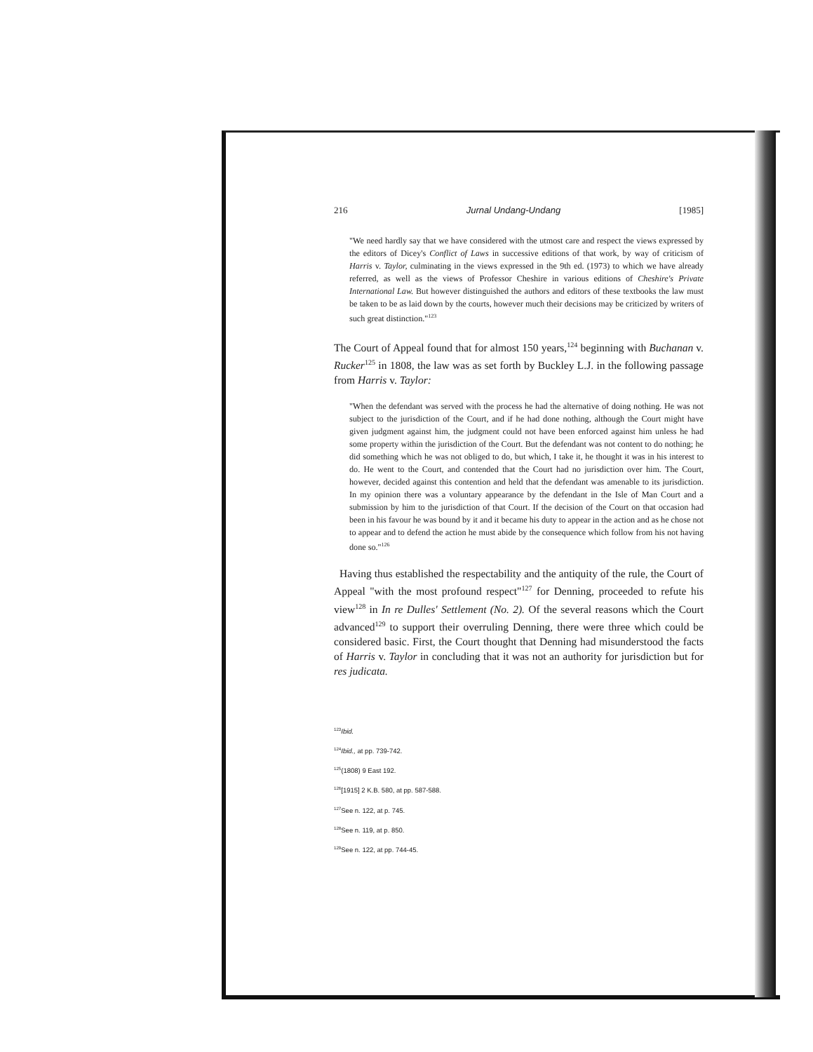216 Jurnal Undang-Undang [1985]
"We need hardly say that we have considered with the utmost care and respect the views expressed by the editors of Dicey's Conflict of Laws in successive editions of that work, by way of criticism of Harris v. Taylor, culminating in the views expressed in the 9th ed. (1973) to which we have already referred, as well as the views of Professor Cheshire in various editions of Cheshire's Private International Law. But however distinguished the authors and editors of these textbooks the law must be taken to be as laid down by the courts, however much their decisions may be criticized by writers of such great distinction."<sup>123</sup>
The Court of Appeal found that for almost 150 years,<sup>124</sup> beginning with Buchanan v. Rucker<sup>125</sup> in 1808, the law was as set forth by Buckley L.J. in the following passage from Harris v. Taylor:
"When the defendant was served with the process he had the alternative of doing nothing. He was not subject to the jurisdiction of the Court, and if he had done nothing, although the Court might have given judgment against him, the judgment could not have been enforced against him unless he had some property within the jurisdiction of the Court. But the defendant was not content to do nothing; he did something which he was not obliged to do, but which, I take it, he thought it was in his interest to do. He went to the Court, and contended that the Court had no jurisdiction over him. The Court, however, decided against this contention and held that the defendant was amenable to its jurisdiction. In my opinion there was a voluntary appearance by the defendant in the Isle of Man Court and a submission by him to the jurisdiction of that Court. If the decision of the Court on that occasion had been in his favour he was bound by it and it became his duty to appear in the action and as he chose not to appear and to defend the action he must abide by the consequence which follow from his not having done so."<sup>126</sup>
Having thus established the respectability and the antiquity of the rule, the Court of Appeal "with the most profound respect"<sup>127</sup> for Denning, proceeded to refute his view<sup>128</sup> in In re Dulles' Settlement (No. 2). Of the several reasons which the Court advanced<sup>129</sup> to support their overruling Denning, there were three which could be considered basic. First, the Court thought that Denning had misunderstood the facts of Harris v. Taylor in concluding that it was not an authority for jurisdiction but for res judicata.
<sup>123</sup> Ibid.
<sup>124</sup> Ibid., at pp. 739-742.
<sup>125</sup> (1808) 9 East 192.
<sup>126</sup> [1915] 2 K.B. 580, at pp. 587-588.
<sup>127</sup> See n. 122, at p. 745.
<sup>128</sup> See n. 119, at p. 850.
<sup>129</sup> See n. 122, at pp. 744-45.